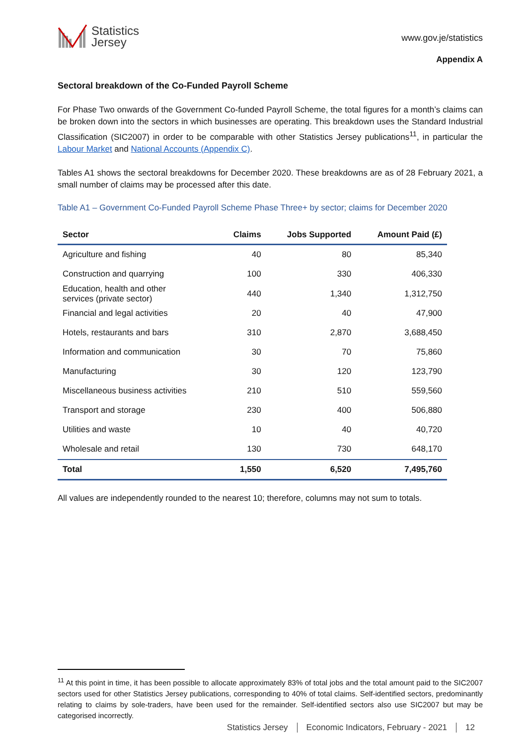Statistics
Jersey
www.gov.je/statistics
Appendix A
Sectoral breakdown of the Co-Funded Payroll Scheme
For Phase Two onwards of the Government Co-funded Payroll Scheme, the total figures for a month’s claims can be broken down into the sectors in which businesses are operating. This breakdown uses the Standard Industrial Classification (SIC2007) in order to be comparable with other Statistics Jersey publications<sup>11</sup>, in particular the Labour Market and National Accounts (Appendix C).
Tables A1 shows the sectoral breakdowns for December 2020. These breakdowns are as of 28 February 2021, a small number of claims may be processed after this date.
Table A1 – Government Co-Funded Payroll Scheme Phase Three+ by sector; claims for December 2020
| Sector | Claims | Jobs Supported | Amount Paid (£) |
| --- | --- | --- | --- |
| Agriculture and fishing | 40 | 80 | 85,340 |
| Construction and quarrying | 100 | 330 | 406,330 |
| Education, health and other services (private sector) | 440 | 1,340 | 1,312,750 |
| Financial and legal activities | 20 | 40 | 47,900 |
| Hotels, restaurants and bars | 310 | 2,870 | 3,688,450 |
| Information and communication | 30 | 70 | 75,860 |
| Manufacturing | 30 | 120 | 123,790 |
| Miscellaneous business activities | 210 | 510 | 559,560 |
| Transport and storage | 230 | 400 | 506,880 |
| Utilities and waste | 10 | 40 | 40,720 |
| Wholesale and retail | 130 | 730 | 648,170 |
| Total | 1,550 | 6,520 | 7,495,760 |
All values are independently rounded to the nearest 10; therefore, columns may not sum to totals.
<sup>11</sup> At this point in time, it has been possible to allocate approximately 83% of total jobs and the total amount paid to the SIC2007 sectors used for other Statistics Jersey publications, corresponding to 40% of total claims. Self-identified sectors, predominantly relating to claims by sole-traders, have been used for the remainder. Self-identified sectors also use SIC2007 but may be categorised incorrectly.
Statistics Jersey Economic Indicators, February - 2021 12